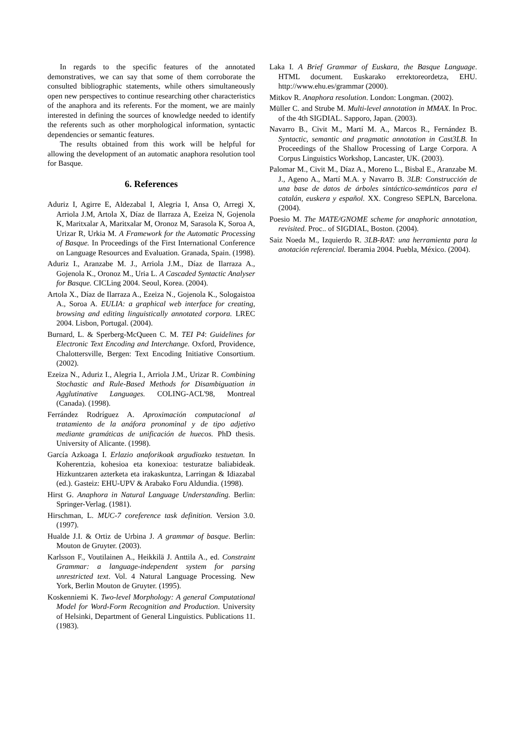In regards to the specific features of the annotated demonstratives, we can say that some of them corroborate the consulted bibliographic statements, while others simultaneously open new perspectives to continue researching other characteristics of the anaphora and its referents. For the moment, we are mainly interested in defining the sources of knowledge needed to identify the referents such as other morphological information, syntactic dependencies or semantic features.
The results obtained from this work will be helpful for allowing the development of an automatic anaphora resolution tool for Basque.
6. References
Aduriz I, Agirre E, Aldezabal I, Alegria I, Ansa O, Arregi X, Arriola J.M, Artola X, Díaz de Ilarraza A, Ezeiza N, Gojenola K, Maritxalar A, Maritxalar M, Oronoz M, Sarasola K, Soroa A, Urizar R, Urkia M. A Framework for the Automatic Processing of Basque. In Proceedings of the First International Conference on Language Resources and Evaluation. Granada, Spain. (1998).
Aduriz I., Aranzabe M. J., Arriola J.M., Díaz de Ilarraza A., Gojenola K., Oronoz M., Uria L. A Cascaded Syntactic Analyser for Basque. CICLing 2004. Seoul, Korea. (2004).
Artola X., Díaz de Ilarraza A., Ezeiza N., Gojenola K., Sologaistoa A., Soroa A. EULIA: a graphical web interface for creating, browsing and editing linguistically annotated corpora. LREC 2004. Lisbon, Portugal. (2004).
Burnard, L. & Sperberg-McQueen C. M. TEI P4: Guidelines for Electronic Text Encoding and Interchange. Oxford, Providence, Chalottersville, Bergen: Text Encoding Initiative Consortium. (2002).
Ezeiza N., Aduriz I., Alegria I., Arriola J.M., Urizar R. Combining Stochastic and Rule-Based Methods for Disambiguation in Agglutinative Languages. COLING-ACL'98, Montreal (Canada). (1998).
Ferrández Rodríguez A. Aproximación computacional al tratamiento de la anáfora pronominal y de tipo adjetivo mediante gramáticas de unificación de huecos. PhD thesis. University of Alicante. (1998).
García Azkoaga I. Erlazio anaforikoak argudiozko testuetan. In Koherentzia, kohesioa eta konexioa: testuratze baliabideak. Hizkuntzaren azterketa eta irakaskuntza, Larringan & Idiazabal (ed.). Gasteiz: EHU-UPV & Arabako Foru Aldundia. (1998).
Hirst G. Anaphora in Natural Language Understanding. Berlin: Springer-Verlag. (1981).
Hirschman, L. MUC-7 coreference task definition. Version 3.0. (1997).
Hualde J.I. & Ortiz de Urbina J. A grammar of basque. Berlin: Mouton de Gruyter. (2003).
Karlsson F., Voutilainen A., Heikkilä J. Anttila A., ed. Constraint Grammar: a language-independent system for parsing unrestricted text. Vol. 4 Natural Language Processing. New York, Berlin Mouton de Gruyter. (1995).
Koskenniemi K. Two-level Morphology: A general Computational Model for Word-Form Recognition and Production. University of Helsinki, Department of General Linguistics. Publications 11. (1983).
Laka I. A Brief Grammar of Euskara, the Basque Language. HTML document. Euskarako errektoreordetza, EHU. http://www.ehu.es/grammar (2000).
Mitkov R. Anaphora resolution. London: Longman. (2002).
Müller C. and Strube M. Multi-level annotation in MMAX. In Proc. of the 4th SIGDIAL. Sapporo, Japan. (2003).
Navarro B., Civit M., Martí M. A., Marcos R., Fernández B. Syntactic, semantic and pragmatic annotation in Cast3LB. In Proceedings of the Shallow Processing of Large Corpora. A Corpus Linguistics Workshop, Lancaster, UK. (2003).
Palomar M., Civit M., Díaz A., Moreno L., Bisbal E., Aranzabe M. J., Ageno A., Martí M.A. y Navarro B. 3LB: Construcción de una base de datos de árboles sintáctico-semánticos para el catalán, euskera y español. XX. Congreso SEPLN, Barcelona. (2004).
Poesio M. The MATE/GNOME scheme for anaphoric annotation, revisited. Proc.. of SIGDIAL, Boston. (2004).
Saiz Noeda M., Izquierdo R. 3LB-RAT: una herramienta para la anotación referencial. Iberamia 2004. Puebla, México. (2004).